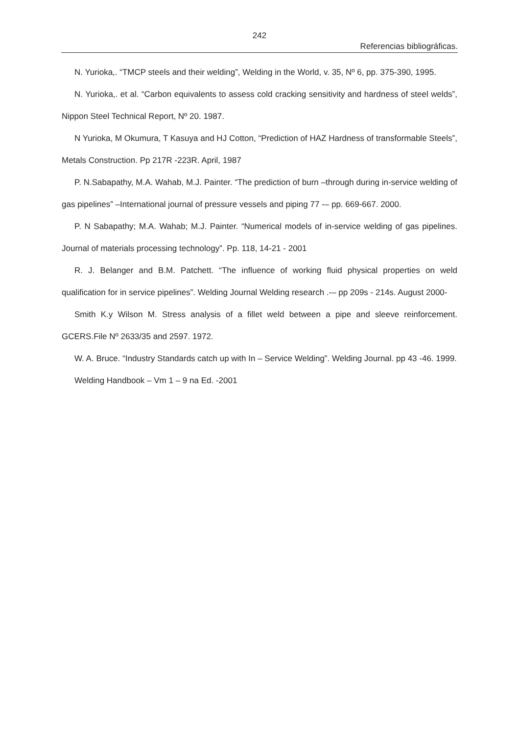242
Referencias bibliográficas.
N. Yurioka,. “TMCP steels and their welding”, Welding in the World, v. 35, Nº 6, pp. 375-390, 1995.
N. Yurioka,. et al. “Carbon equivalents to assess cold cracking sensitivity and hardness of steel welds”, Nippon Steel Technical Report, Nº 20. 1987.
N Yurioka, M Okumura, T Kasuya and HJ Cotton, “Prediction of HAZ Hardness of transformable Steels”, Metals Construction. Pp 217R -223R. April, 1987
P. N.Sabapathy, M.A. Wahab, M.J. Painter. “The prediction of burn –through during in-service welding of gas pipelines” –International journal of pressure vessels and piping 77 -– pp. 669-667. 2000.
P. N Sabapathy; M.A. Wahab; M.J. Painter. “Numerical models of in-service welding of gas pipelines. Journal of materials processing technology”. Pp. 118, 14-21 - 2001
R. J. Belanger and B.M. Patchett. “The influence of working fluid physical properties on weld qualification for in service pipelines”. Welding Journal Welding research .-– pp 209s - 214s. August 2000-
Smith K.y Wilson M. Stress analysis of a fillet weld between a pipe and sleeve reinforcement. GCERS.File Nº 2633/35 and 2597. 1972.
W. A. Bruce. “Industry Standards catch up with In – Service Welding”. Welding Journal. pp 43 -46. 1999.
Welding Handbook – Vm 1 – 9 na Ed. -2001